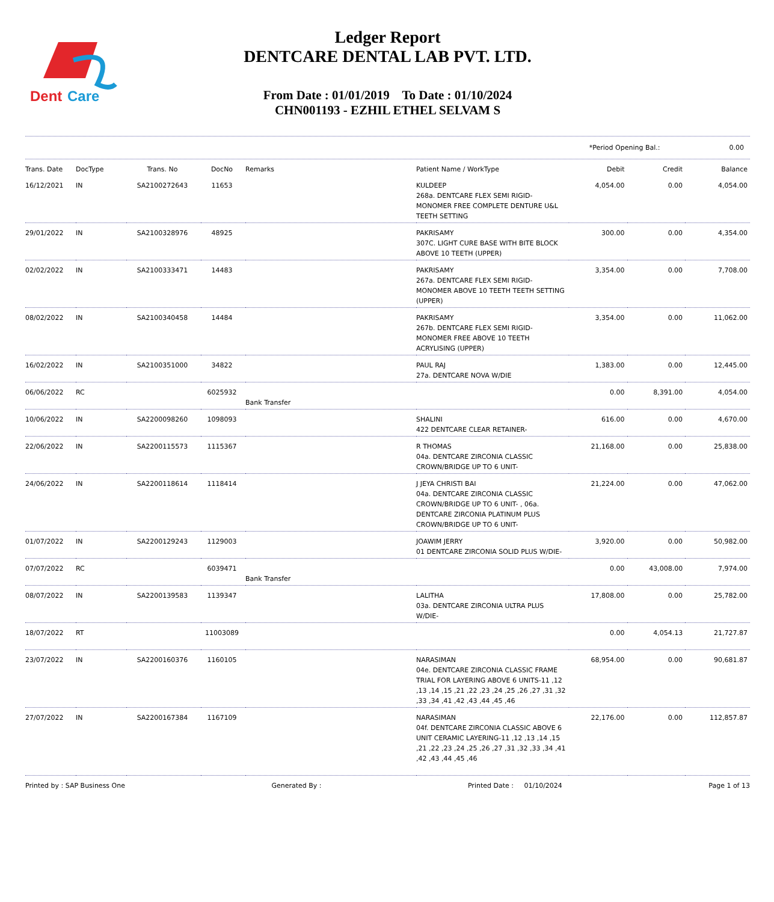Dent
Care
Ledger Report
DENTCARE DENTAL LAB PVT. LTD.
From Date : 01/01/2019 To Date : 01/10/2024
CHN001193 - EZHIL ETHEL SELVAM S
*Period Opening Bal.: 0.00
| Trans. Date | DocType | Trans. No | DocNo | Remarks | Patient Name / WorkType | Debit | Credit | Balance |
| --- | --- | --- | --- | --- | --- | --- | --- | --- |
| 16/12/2021 | IN | SA2100272643 | 11653 | | KULDEEP 268a. DENTCARE FLEX SEMI RIGID-MONOMER FREE COMPLETE DENTURE U&L TEETH SETTING | 4,054.00 | 0.00 | 4,054.00 |
| 29/01/2022 | IN | SA2100328976 | 48925 | | PAKRISAMY 307C. LIGHT CURE BASE WITH BITE BLOCK ABOVE 10 TEETH (UPPER) | 300.00 | 0.00 | 4,354.00 |
| 02/02/2022 | IN | SA2100333471 | 14483 | | PAKRISAMY 267a. DENTCARE FLEX SEMI RIGID-MONOMER ABOVE 10 TEETH TEETH SETTING (UPPER) | 3,354.00 | 0.00 | 7,708.00 |
| 08/02/2022 | IN | SA2100340458 | 14484 | | PAKRISAMY 267b. DENTCARE FLEX SEMI RIGID-MONOMER FREE ABOVE 10 TEETH ACRYLISING (UPPER) | 3,354.00 | 0.00 | 11,062.00 |
| 16/02/2022 | IN | SA2100351000 | 34822 | | PAUL RAJ 27a. DENTCARE NOVA W/DIE | 1,383.00 | 0.00 | 12,445.00 |
| 06/06/2022 | RC | | 6025932 | Bank Transfer | | 0.00 | 8,391.00 | 4,054.00 |
| 10/06/2022 | IN | SA2200098260 | 1098093 | | SHALINI 422 DENTCARE CLEAR RETAINER- | 616.00 | 0.00 | 4,670.00 |
| 22/06/2022 | IN | SA2200115573 | 1115367 | | R THOMAS 04a. DENTCARE ZIRCONIA CLASSIC CROWN/BRIDGE UP TO 6 UNIT- | 21,168.00 | 0.00 | 25,838.00 |
| 24/06/2022 | IN | SA2200118614 | 1118414 | | J JEYA CHRISTI BAI 04a. DENTCARE ZIRCONIA CLASSIC CROWN/BRIDGE UP TO 6 UNIT- , 06a. DENTCARE ZIRCONIA PLATINUM PLUS CROWN/BRIDGE UP TO 6 UNIT- | 21,224.00 | 0.00 | 47,062.00 |
| 01/07/2022 | IN | SA2200129243 | 1129003 | | JOAWIM JERRY 01 DENTCARE ZIRCONIA SOLID PLUS W/DIE- | 3,920.00 | 0.00 | 50,982.00 |
| 07/07/2022 | RC | | 6039471 | Bank Transfer | | 0.00 | 43,008.00 | 7,974.00 |
| 08/07/2022 | IN | SA2200139583 | 1139347 | | LALITHA 03a. DENTCARE ZIRCONIA ULTRA PLUS W/DIE- | 17,808.00 | 0.00 | 25,782.00 |
| 18/07/2022 | RT | | 11003089 | | | 0.00 | 4,054.13 | 21,727.87 |
| 23/07/2022 | IN | SA2200160376 | 1160105 | | NARASIMAN 04e. DENTCARE ZIRCONIA CLASSIC FRAME TRIAL FOR LAYERING ABOVE 6 UNITS-11 ,12 ,13 ,14 ,15 ,21 ,22 ,23 ,24 ,25 ,26 ,27 ,31 ,32 ,33 ,34 ,41 ,42 ,43 ,44 ,45 ,46 | 68,954.00 | 0.00 | 90,681.87 |
| 27/07/2022 | IN | SA2200167384 | 1167109 | | NARASIMAN 04f. DENTCARE ZIRCONIA CLASSIC ABOVE 6 UNIT CERAMIC LAYERING-11 ,12 ,13 ,14 ,15 ,21 ,22 ,23 ,24 ,25 ,26 ,27 ,31 ,32 ,33 ,34 ,41 ,42 ,43 ,44 ,45 ,46 | 22,176.00 | 0.00 | 112,857.87 |
Printed by : SAP Business One Generated By : Printed Date : 01/10/2024 Page 1 of 13